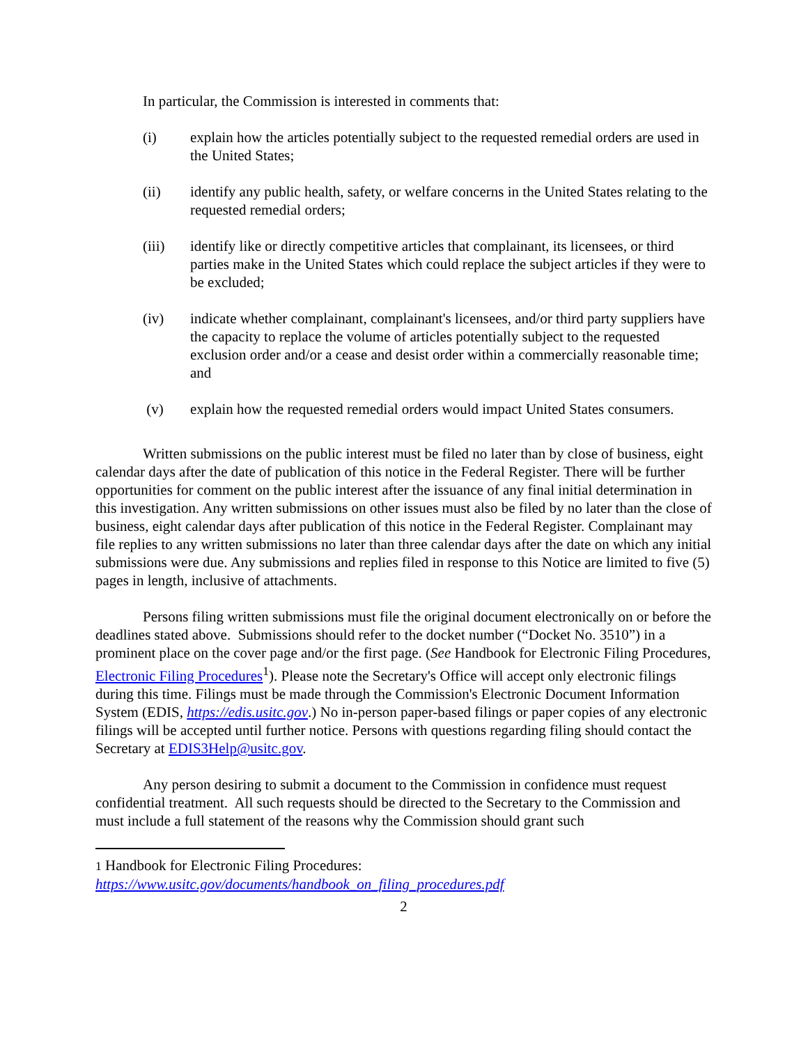In particular, the Commission is interested in comments that:
(i) explain how the articles potentially subject to the requested remedial orders are used in the United States;
(ii) identify any public health, safety, or welfare concerns in the United States relating to the requested remedial orders;
(iii) identify like or directly competitive articles that complainant, its licensees, or third parties make in the United States which could replace the subject articles if they were to be excluded;
(iv) indicate whether complainant, complainant's licensees, and/or third party suppliers have the capacity to replace the volume of articles potentially subject to the requested exclusion order and/or a cease and desist order within a commercially reasonable time; and
(v) explain how the requested remedial orders would impact United States consumers.
Written submissions on the public interest must be filed no later than by close of business, eight calendar days after the date of publication of this notice in the Federal Register. There will be further opportunities for comment on the public interest after the issuance of any final initial determination in this investigation. Any written submissions on other issues must also be filed by no later than the close of business, eight calendar days after publication of this notice in the Federal Register. Complainant may file replies to any written submissions no later than three calendar days after the date on which any initial submissions were due. Any submissions and replies filed in response to this Notice are limited to five (5) pages in length, inclusive of attachments.
Persons filing written submissions must file the original document electronically on or before the deadlines stated above. Submissions should refer to the docket number (“Docket No. 3510”) in a prominent place on the cover page and/or the first page. (See Handbook for Electronic Filing Procedures, Electronic Filing Procedures<sup>1</sup>). Please note the Secretary's Office will accept only electronic filings during this time. Filings must be made through the Commission's Electronic Document Information System (EDIS, https://edis.usitc.gov.) No in-person paper-based filings or paper copies of any electronic filings will be accepted until further notice. Persons with questions regarding filing should contact the Secretary at EDIS3Help@usitc.gov.
Any person desiring to submit a document to the Commission in confidence must request confidential treatment. All such requests should be directed to the Secretary to the Commission and must include a full statement of the reasons why the Commission should grant such
1 Handbook for Electronic Filing Procedures:
https://www.usitc.gov/documents/handbook_on_filing_procedures.pdf
2